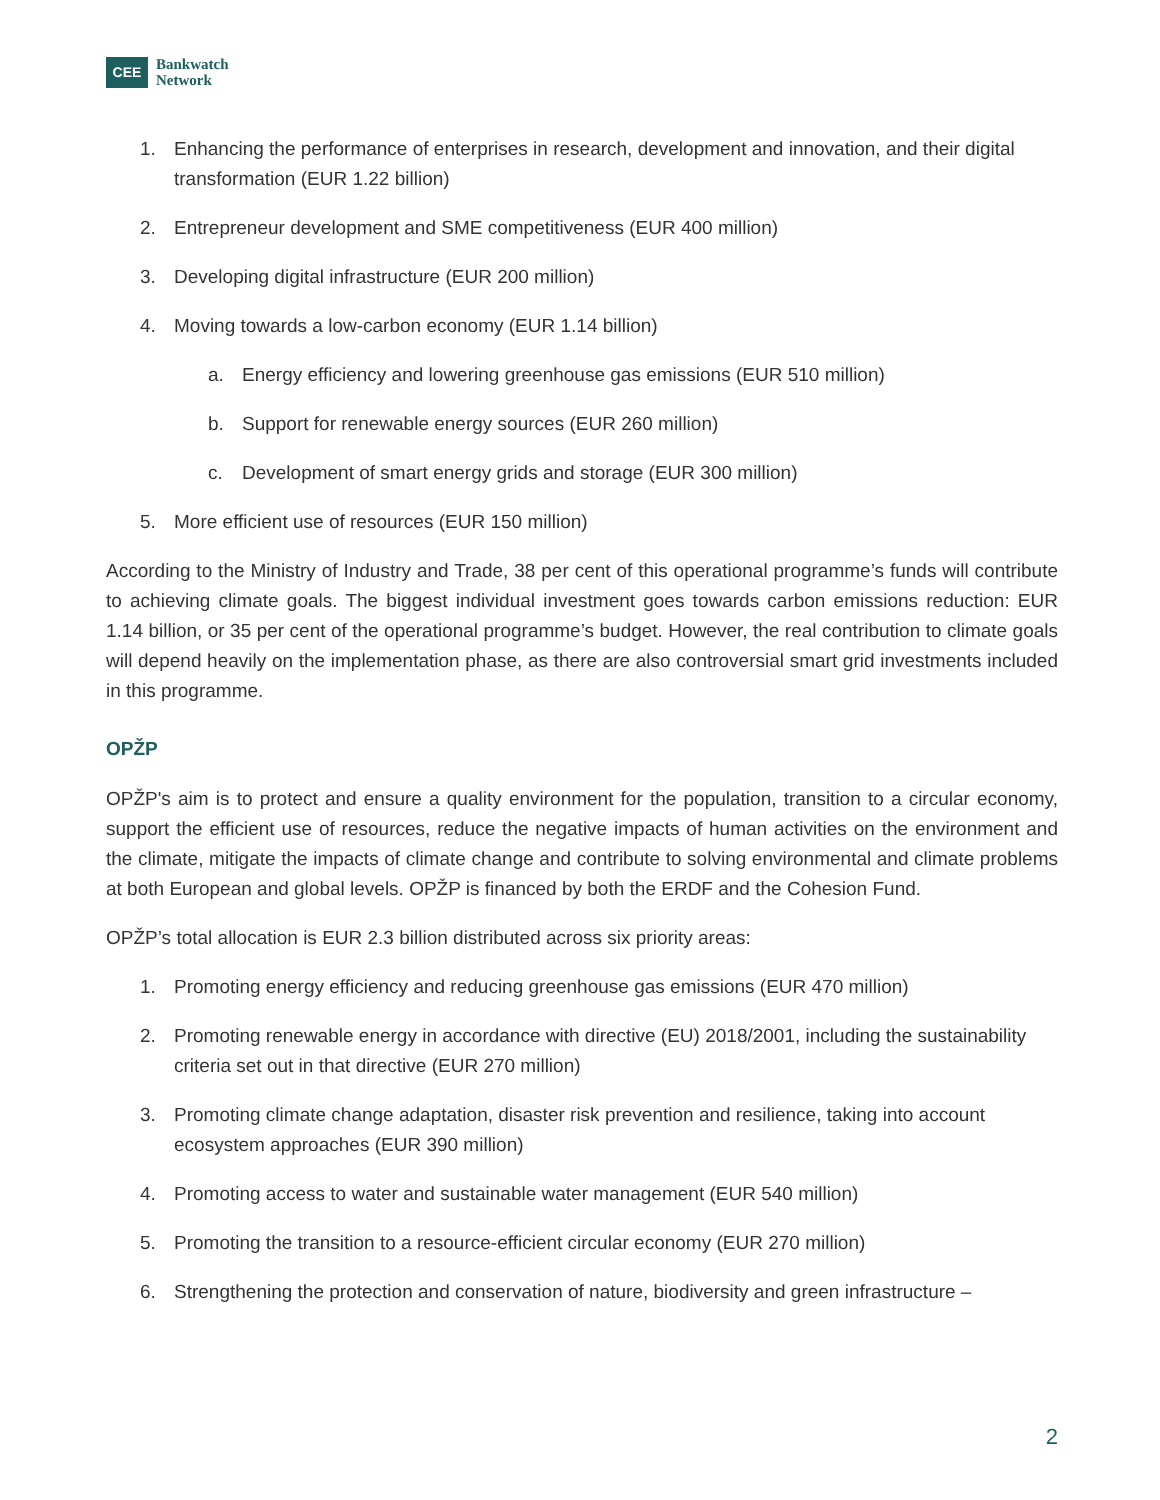CEE
Bankwatch
Network
1. Enhancing the performance of enterprises in research, development and innovation, and their digital transformation (EUR 1.22 billion)
2. Entrepreneur development and SME competitiveness (EUR 400 million)
3. Developing digital infrastructure (EUR 200 million)
4. Moving towards a low-carbon economy (EUR 1.14 billion)
a. Energy efficiency and lowering greenhouse gas emissions (EUR 510 million)
b. Support for renewable energy sources (EUR 260 million)
c. Development of smart energy grids and storage (EUR 300 million)
5. More efficient use of resources (EUR 150 million)
According to the Ministry of Industry and Trade, 38 per cent of this operational programme’s funds will contribute to achieving climate goals. The biggest individual investment goes towards carbon emissions reduction: EUR 1.14 billion, or 35 per cent of the operational programme’s budget. However, the real contribution to climate goals will depend heavily on the implementation phase, as there are also controversial smart grid investments included in this programme.
OPŽP
OPŽP's aim is to protect and ensure a quality environment for the population, transition to a circular economy, support the efficient use of resources, reduce the negative impacts of human activities on the environment and the climate, mitigate the impacts of climate change and contribute to solving environmental and climate problems at both European and global levels. OPŽP is financed by both the ERDF and the Cohesion Fund.
OPŽP’s total allocation is EUR 2.3 billion distributed across six priority areas:
1. Promoting energy efficiency and reducing greenhouse gas emissions (EUR 470 million)
2. Promoting renewable energy in accordance with directive (EU) 2018/2001, including the sustainability criteria set out in that directive (EUR 270 million)
3. Promoting climate change adaptation, disaster risk prevention and resilience, taking into account ecosystem approaches (EUR 390 million)
4. Promoting access to water and sustainable water management (EUR 540 million)
5. Promoting the transition to a resource-efficient circular economy (EUR 270 million)
6. Strengthening the protection and conservation of nature, biodiversity and green infrastructure –
2